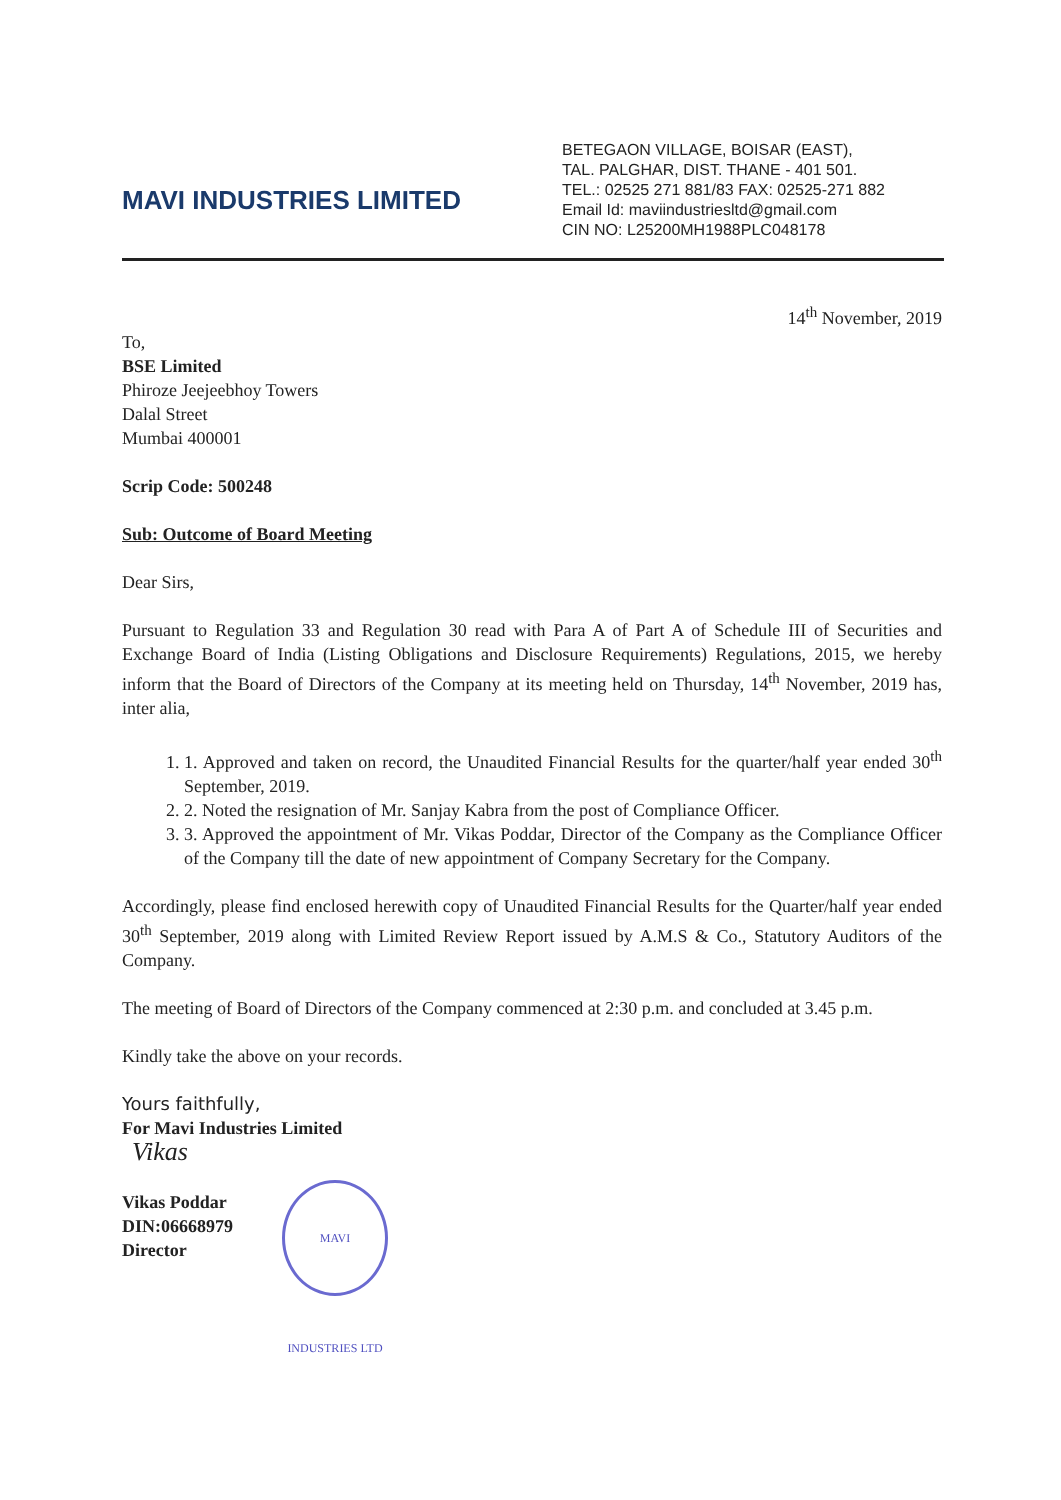MAVI INDUSTRIES LIMITED
BETEGAON VILLAGE, BOISAR (EAST),
TAL. PALGHAR, DIST. THANE - 401 501.
TEL.: 02525 271 881/83 FAX: 02525-271 882
Email Id: maviindustriesltd@gmail.com
CIN NO: L25200MH1988PLC048178
14<sup>th</sup> November, 2019
To,
BSE Limited
Phiroze Jeejeebhoy Towers
Dalal Street
Mumbai 400001
Scrip Code: 500248
Sub: Outcome of Board Meeting
Dear Sirs,
Pursuant to Regulation 33 and Regulation 30 read with Para A of Part A of Schedule III of Securities and Exchange Board of India (Listing Obligations and Disclosure Requirements) Regulations, 2015, we hereby inform that the Board of Directors of the Company at its meeting held on Thursday, 14<sup>th</sup> November, 2019 has, inter alia,
1. 1. Approved and taken on record, the Unaudited Financial Results for the quarter/half year ended 30<sup>th</sup> September, 2019.
2. 2. Noted the resignation of Mr. Sanjay Kabra from the post of Compliance Officer.
3. 3. Approved the appointment of Mr. Vikas Poddar, Director of the Company as the Compliance Officer of the Company till the date of new appointment of Company Secretary for the Company.
Accordingly, please find enclosed herewith copy of Unaudited Financial Results for the Quarter/half year ended 30<sup>th</sup> September, 2019 along with Limited Review Report issued by A.M.S & Co., Statutory Auditors of the Company.
The meeting of Board of Directors of the Company commenced at 2:30 p.m. and concluded at 3.45 p.m.
Kindly take the above on your records.
Yours faithfully,
For Mavi Industries Limited
Vikas
Vikas Poddar
DIN:06668979
Director
MAVI INDUSTRIES LTD